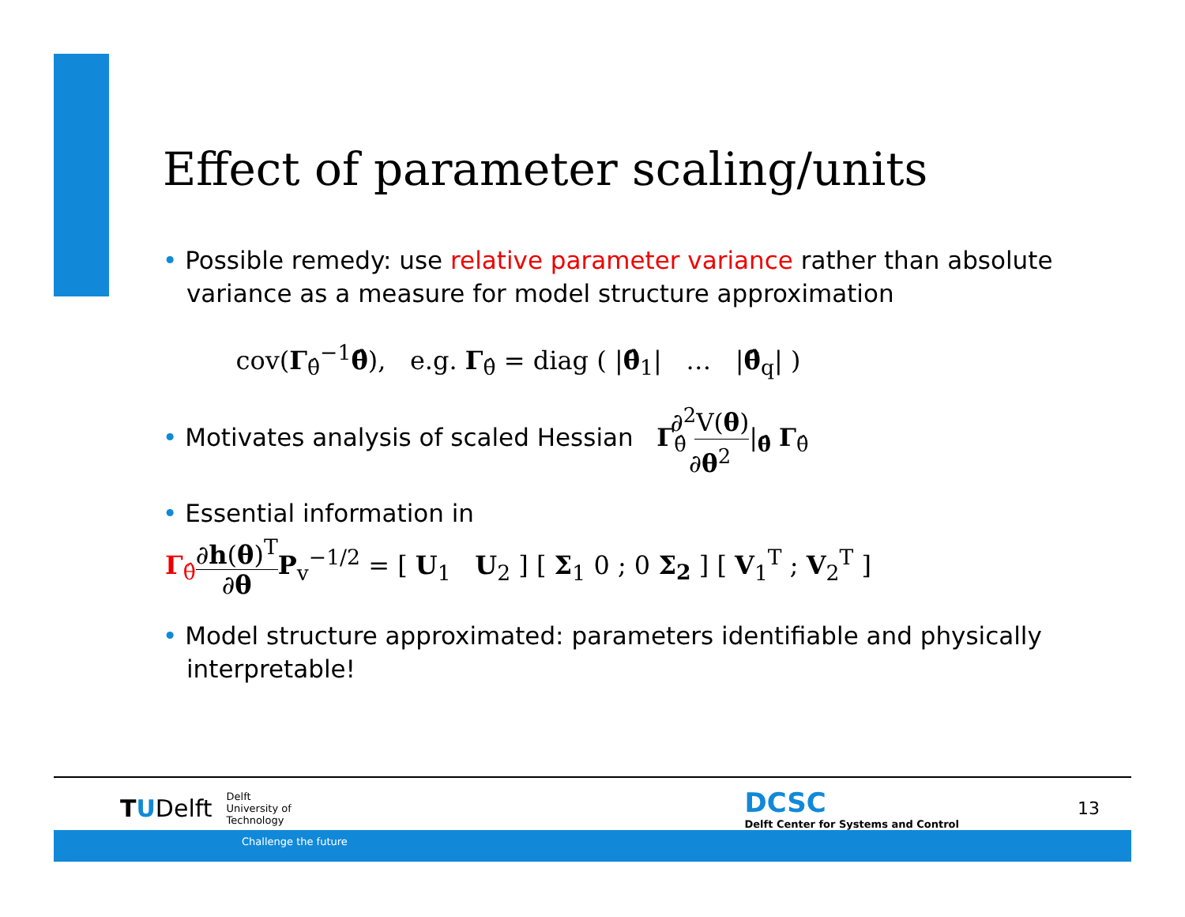Effect of parameter scaling/units
• Possible remedy: use relative parameter variance rather than absolute variance as a measure for model structure approximation
cov(Γ<sub>θ̂</sub><sup>−1</sup>θ̂), e.g. Γ<sub>θ̂</sub> = diag ( |θ̂<sub>1</sub>| … |θ̂<sub>q</sub>| )
• Motivates analysis of scaled Hessian Γ<sub>θ̂</sub> ∂<sup>2</sup>V(θ) ∂θ<sup>2</sup>|<sub>θ̂</sub> Γ<sub>θ̂</sub>
• Essential information in
Γ<sub>θ̂</sub>∂h(θ)<sup>T</sup> ∂θ P<sub>v</sub><sup>−1/2</sup> = [ U<sub>1</sub> U<sub>2</sub> ] [ Σ<sub>1</sub> 0 ; 0 Σ<sub>2</sub> ] [ V<sub>1</sub><sup>T</sup> ; V<sub>2</sub><sup>T</sup> ]
• Model structure approximated: parameters identifiable and physically interpretable!
TUDelft
Delft
University of
Technology
DCSC
Delft Center for Systems and Control
13
Challenge the future